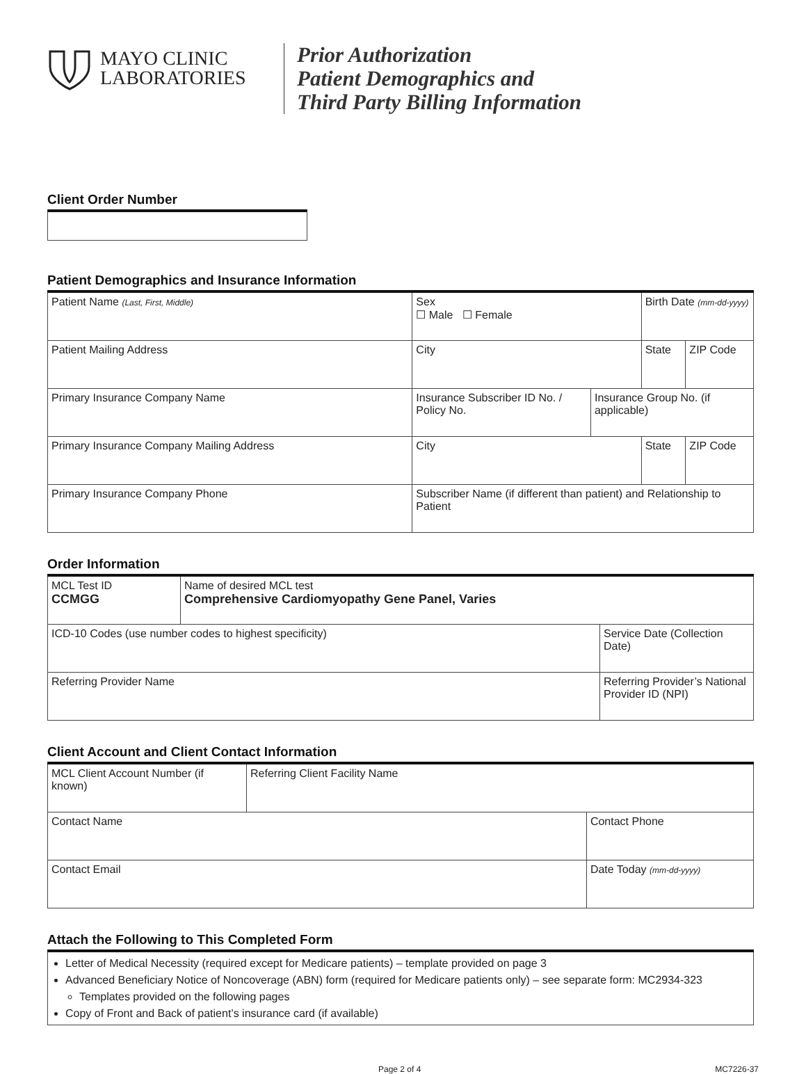MAYO CLINIC
LABORATORIES
Prior Authorization
Patient Demographics and
Third Party Billing Information
Client Order Number
Patient Demographics and Insurance Information
| Patient Name (Last, First, Middle) | | Sex ☐ Male ☐ Female | | Birth Date (mm-dd-yyyy) | |
| Patient Mailing Address | | City | | State | ZIP Code |
| Primary Insurance Company Name | Insurance Subscriber ID No. / Policy No. | | Insurance Group No. (if applicable) | | |
| Primary Insurance Company Mailing Address | | City | | State | ZIP Code |
| Primary Insurance Company Phone | Subscriber Name (if different than patient) and Relationship to Patient | | | | |
Order Information
| MCL Test ID CCMGG | Name of desired MCL test Comprehensive Cardiomyopathy Gene Panel, Varies | |
| ICD-10 Codes (use number codes to highest specificity) | | Service Date (Collection Date) |
| Referring Provider Name | | Referring Provider’s National Provider ID (NPI) |
Client Account and Client Contact Information
| MCL Client Account Number (if known) | Referring Client Facility Name | |
| Contact Name | | Contact Phone |
| Contact Email | | Date Today (mm-dd-yyyy) |
Attach the Following to This Completed Form
| Letter of Medical Necessity (required except for Medicare patients) – template provided on page 3 Advanced Beneficiary Notice of Noncoverage (ABN) form (required for Medicare patients only) – see separate form: MC2934-323 Templates provided on the following pages Copy of Front and Back of patient’s insurance card (if available) |
Page 2 of 4 MC7226-37